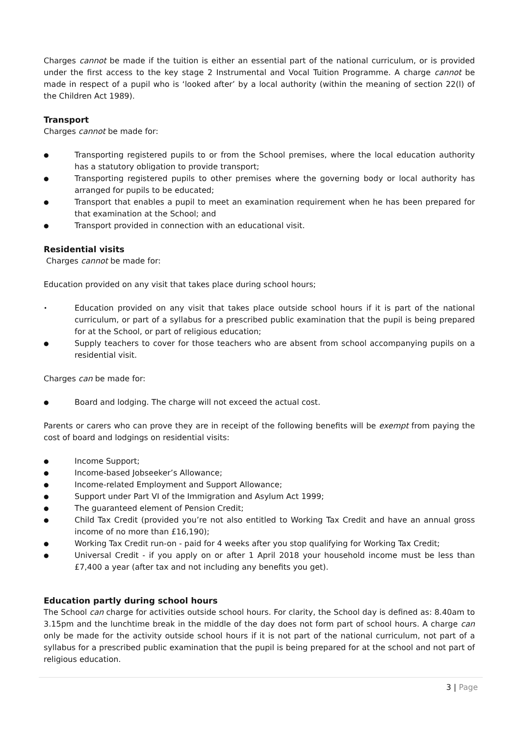Charges cannot be made if the tuition is either an essential part of the national curriculum, or is provided under the first access to the key stage 2 Instrumental and Vocal Tuition Programme. A charge cannot be made in respect of a pupil who is ‘looked after’ by a local authority (within the meaning of section 22(l) of the Children Act 1989).
Transport
Charges cannot be made for:
● Transporting registered pupils to or from the School premises, where the local education authority has a statutory obligation to provide transport;
● Transporting registered pupils to other premises where the governing body or local authority has arranged for pupils to be educated;
● Transport that enables a pupil to meet an examination requirement when he has been prepared for that examination at the School; and
● Transport provided in connection with an educational visit.
Residential visits
Charges cannot be made for:
Education provided on any visit that takes place during school hours;
• Education provided on any visit that takes place outside school hours if it is part of the national curriculum, or part of a syllabus for a prescribed public examination that the pupil is being prepared for at the School, or part of religious education;
● Supply teachers to cover for those teachers who are absent from school accompanying pupils on a residential visit.
Charges can be made for:
● Board and lodging. The charge will not exceed the actual cost.
Parents or carers who can prove they are in receipt of the following benefits will be exempt from paying the cost of board and lodgings on residential visits:
● Income Support;
● Income-based Jobseeker’s Allowance;
● Income-related Employment and Support Allowance;
● Support under Part VI of the Immigration and Asylum Act 1999;
● The guaranteed element of Pension Credit;
● Child Tax Credit (provided you’re not also entitled to Working Tax Credit and have an annual gross income of no more than £16,190);
● Working Tax Credit run-on - paid for 4 weeks after you stop qualifying for Working Tax Credit;
● Universal Credit - if you apply on or after 1 April 2018 your household income must be less than £7,400 a year (after tax and not including any benefits you get).
Education partly during school hours
The School can charge for activities outside school hours. For clarity, the School day is defined as: 8.40am to 3.15pm and the lunchtime break in the middle of the day does not form part of school hours. A charge can only be made for the activity outside school hours if it is not part of the national curriculum, not part of a syllabus for a prescribed public examination that the pupil is being prepared for at the school and not part of religious education.
3 | Page